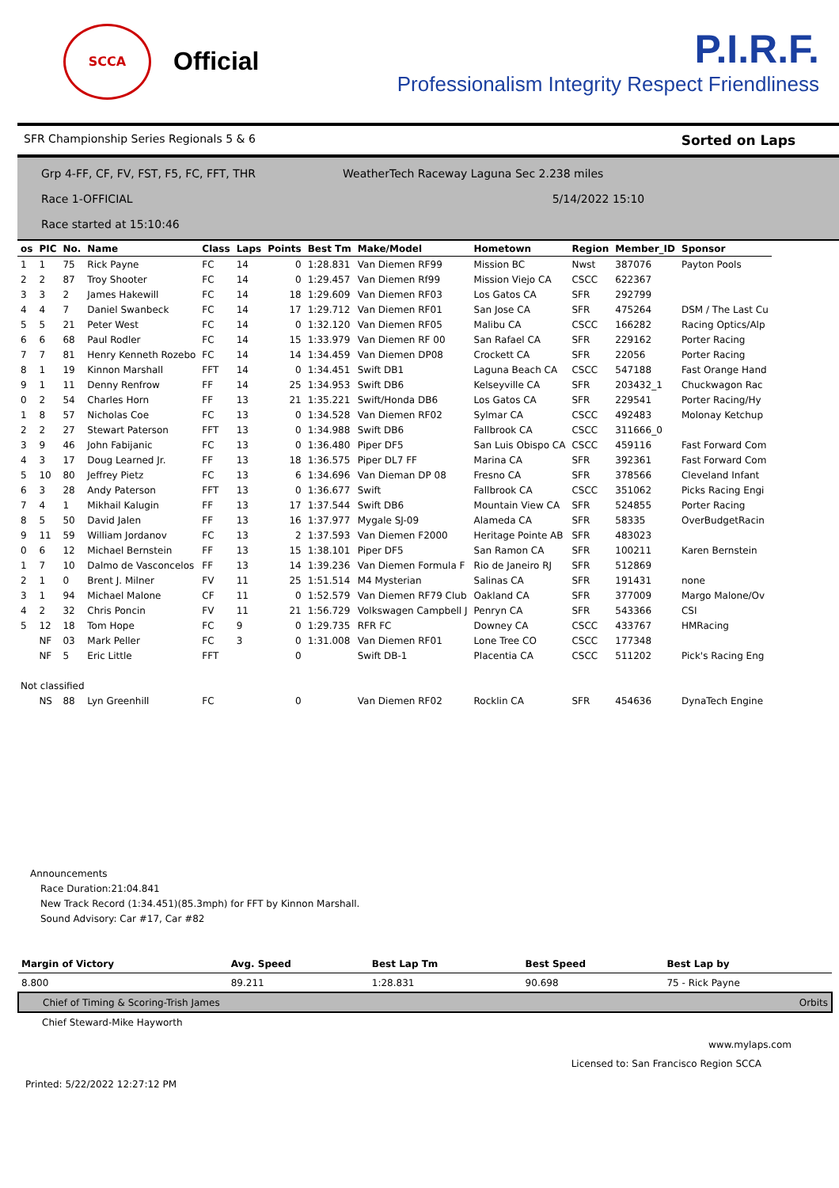SCCA
Official
P.I.R.F.
Professionalism Integrity Respect Friendliness
SFR Championship Series Regionals 5 & 6 Sorted on Laps
Grp 4-FF, CF, FV, FST, F5, FC, FFT, THR WeatherTech Raceway Laguna Sec 2.238 miles
Race 1-OFFICIAL 5/14/2022 15:10
Race started at 15:10:46
| os | PIC | No. | Name | Class | Laps | Points | Best Tm | Make/Model | Hometown | Region | Member_ID | Sponsor |
| --- | --- | --- | --- | --- | --- | --- | --- | --- | --- | --- | --- | --- |
| 1 | 1 | 75 | Rick Payne | FC | 14 | 0 | 1:28.831 | Van Diemen RF99 | Mission BC | Nwst | 387076 | Payton Pools |
| 2 | 2 | 87 | Troy Shooter | FC | 14 | 0 | 1:29.457 | Van Diemen Rf99 | Mission Viejo CA | CSCC | 622367 | |
| 3 | 3 | 2 | James Hakewill | FC | 14 | 18 | 1:29.609 | Van Diemen RF03 | Los Gatos CA | SFR | 292799 | |
| 4 | 4 | 7 | Daniel Swanbeck | FC | 14 | 17 | 1:29.712 | Van Diemen RF01 | San Jose CA | SFR | 475264 | DSM / The Last Cu |
| 5 | 5 | 21 | Peter West | FC | 14 | 0 | 1:32.120 | Van Diemen RF05 | Malibu CA | CSCC | 166282 | Racing Optics/Alp |
| 6 | 6 | 68 | Paul Rodler | FC | 14 | 15 | 1:33.979 | Van Diemen RF 00 | San Rafael CA | SFR | 229162 | Porter Racing |
| 7 | 7 | 81 | Henry Kenneth Rozebo | FC | 14 | 14 | 1:34.459 | Van Diemen DP08 | Crockett CA | SFR | 22056 | Porter Racing |
| 8 | 1 | 19 | Kinnon Marshall | FFT | 14 | 0 | 1:34.451 | Swift DB1 | Laguna Beach CA | CSCC | 547188 | Fast Orange Hand |
| 9 | 1 | 11 | Denny Renfrow | FF | 14 | 25 | 1:34.953 | Swift DB6 | Kelseyville CA | SFR | 203432_1 | Chuckwagon Rac |
| 0 | 2 | 54 | Charles Horn | FF | 13 | 21 | 1:35.221 | Swift/Honda DB6 | Los Gatos CA | SFR | 229541 | Porter Racing/Hy |
| 1 | 8 | 57 | Nicholas Coe | FC | 13 | 0 | 1:34.528 | Van Diemen RF02 | Sylmar CA | CSCC | 492483 | Molonay Ketchup |
| 2 | 2 | 27 | Stewart Paterson | FFT | 13 | 0 | 1:34.988 | Swift DB6 | Fallbrook CA | CSCC | 311666_0 | |
| 3 | 9 | 46 | John Fabijanic | FC | 13 | 0 | 1:36.480 | Piper DF5 | San Luis Obispo CA | CSCC | 459116 | Fast Forward Com |
| 4 | 3 | 17 | Doug Learned Jr. | FF | 13 | 18 | 1:36.575 | Piper DL7 FF | Marina CA | SFR | 392361 | Fast Forward Com |
| 5 | 10 | 80 | Jeffrey Pietz | FC | 13 | 6 | 1:34.696 | Van Dieman DP 08 | Fresno CA | SFR | 378566 | Cleveland Infant |
| 6 | 3 | 28 | Andy Paterson | FFT | 13 | 0 | 1:36.677 | Swift | Fallbrook CA | CSCC | 351062 | Picks Racing Engi |
| 7 | 4 | 1 | Mikhail Kalugin | FF | 13 | 17 | 1:37.544 | Swift DB6 | Mountain View CA | SFR | 524855 | Porter Racing |
| 8 | 5 | 50 | David Jalen | FF | 13 | 16 | 1:37.977 | Mygale SJ-09 | Alameda CA | SFR | 58335 | OverBudgetRacin |
| 9 | 11 | 59 | William Jordanov | FC | 13 | 2 | 1:37.593 | Van Diemen F2000 | Heritage Pointe AB | SFR | 483023 | |
| 0 | 6 | 12 | Michael Bernstein | FF | 13 | 15 | 1:38.101 | Piper DF5 | San Ramon CA | SFR | 100211 | Karen Bernstein |
| 1 | 7 | 10 | Dalmo de Vasconcelos | FF | 13 | 14 | 1:39.236 | Van Diemen Formula F | Rio de Janeiro RJ | SFR | 512869 | |
| 2 | 1 | 0 | Brent J. Milner | FV | 11 | 25 | 1:51.514 | M4 Mysterian | Salinas CA | SFR | 191431 | none |
| 3 | 1 | 94 | Michael Malone | CF | 11 | 0 | 1:52.579 | Van Diemen RF79 Club | Oakland CA | SFR | 377009 | Margo Malone/Ov |
| 4 | 2 | 32 | Chris Poncin | FV | 11 | 21 | 1:56.729 | Volkswagen Campbell J | Penryn CA | SFR | 543366 | CSI |
| 5 | 12 | 18 | Tom Hope | FC | 9 | 0 | 1:29.735 | RFR FC | Downey CA | CSCC | 433767 | HMRacing |
| | NF | 03 | Mark Peller | FC | 3 | 0 | 1:31.008 | Van Diemen RF01 | Lone Tree CO | CSCC | 177348 | |
| | NF | 5 | Eric Little | FFT | | 0 | | Swift DB-1 | Placentia CA | CSCC | 511202 | Pick's Racing Eng |
| Not classified | | | | | | | | | | | | |
| | NS | 88 | Lyn Greenhill | FC | | 0 | | Van Diemen RF02 | Rocklin CA | SFR | 454636 | DynaTech Engine |
Announcements
Race Duration:21:04.841
New Track Record (1:34.451)(85.3mph) for FFT by Kinnon Marshall.
Sound Advisory: Car #17, Car #82
| Margin of Victory | Avg. Speed | Best Lap Tm | Best Speed | Best Lap by |
| --- | --- | --- | --- | --- |
| 8.800 | 89.211 | 1:28.831 | 90.698 | 75 - Rick Payne |
| Chief of Timing & Scoring-Trish James | | | | Orbits |
| Chief Steward-Mike Hayworth | | | | |
www.mylaps.com
Licensed to: San Francisco Region SCCA
Printed: 5/22/2022 12:27:12 PM